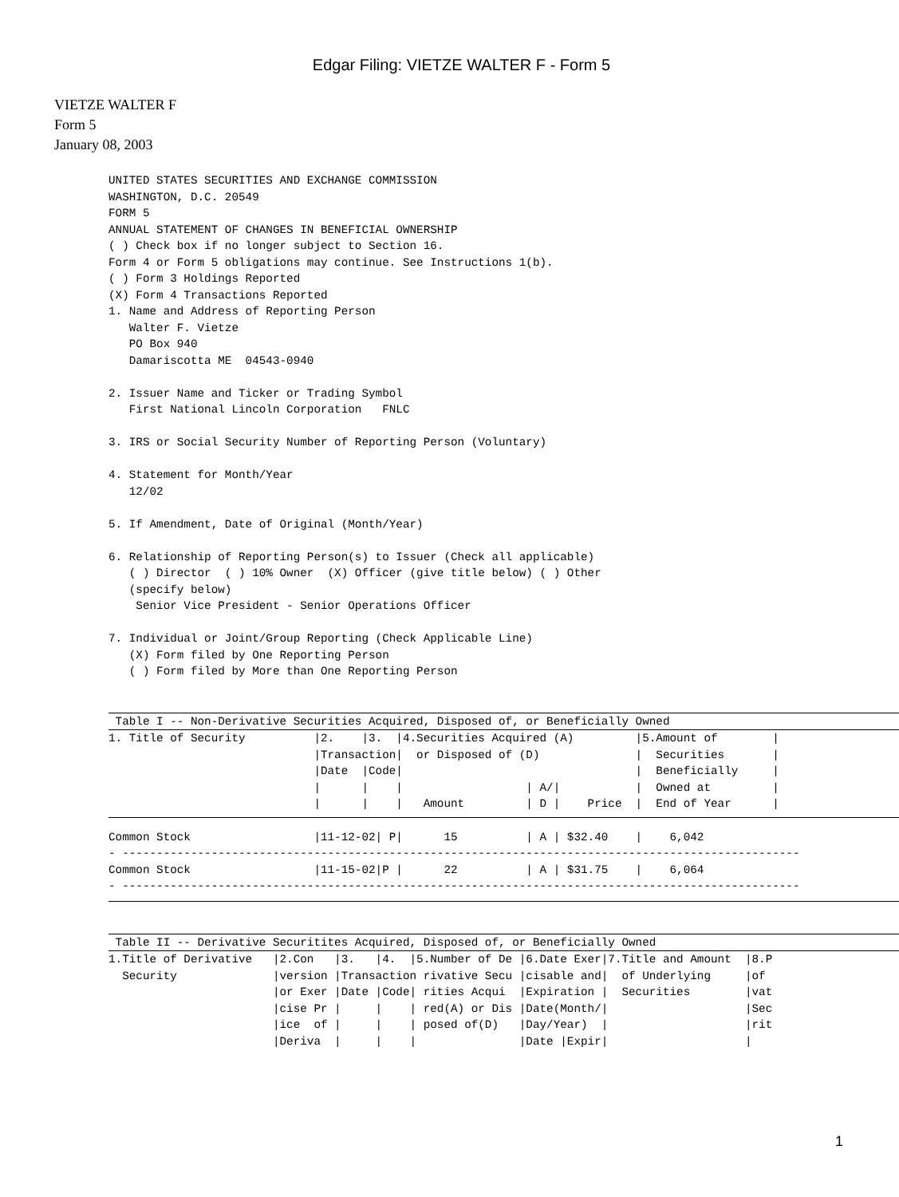Edgar Filing: VIETZE WALTER F - Form 5
VIETZE WALTER F
Form 5
January 08, 2003
UNITED STATES SECURITIES AND EXCHANGE COMMISSION
WASHINGTON, D.C. 20549
FORM 5
ANNUAL STATEMENT OF CHANGES IN BENEFICIAL OWNERSHIP
( ) Check box if no longer subject to Section 16.
Form 4 or Form 5 obligations may continue. See Instructions 1(b).
( ) Form 3 Holdings Reported
(X) Form 4 Transactions Reported
1. Name and Address of Reporting Person
   Walter F. Vietze
   PO Box 940
   Damariscotta ME  04543-0940

2. Issuer Name and Ticker or Trading Symbol
   First National Lincoln Corporation   FNLC

3. IRS or Social Security Number of Reporting Person (Voluntary)

4. Statement for Month/Year
   12/02

5. If Amendment, Date of Original (Month/Year)

6. Relationship of Reporting Person(s) to Issuer (Check all applicable)
   ( ) Director  ( ) 10% Owner  (X) Officer (give title below) ( ) Other
   (specify below)
    Senior Vice President - Senior Operations Officer

7. Individual or Joint/Group Reporting (Check Applicable Line)
   (X) Form filed by One Reporting Person
   ( ) Form filed by More than One Reporting Person
 Table I -- Non-Derivative Securities Acquired, Disposed of, or Beneficially Owned
1. Title of Security          |2.    |3.  |4.Securities Acquired (A)         |5.Amount of        |
                              |Transaction|  or Disposed of (D)              |  Securities       |
                              |Date  |Code|                                  |  Beneficially     |
                              |      |    |                  | A/|           |  Owned at         |
                              |      |    |   Amount         | D |    Price  |  End of Year      |
Common Stock                  |11-12-02| P|      15          | A | $32.40    |    6,042
- ---------------------------------------------------------------------------------------------------
Common Stock                  |11-15-02|P |      22          | A | $31.75    |    6,064
- ---------------------------------------------------------------------------------------------------
 Table II -- Derivative Securitites Acquired, Disposed of, or Beneficially Owned
1.Title of Derivative   |2.Con   |3.   |4.  |5.Number of De |6.Date Exer|7.Title and Amount  |8.P
  Security              |version |Transaction rivative Secu |cisable and|  of Underlying     |of
                        |or Exer |Date |Code| rities Acqui  |Expiration |  Securities        |vat
                        |cise Pr |     |    | red(A) or Dis |Date(Month/|                    |Sec
                        |ice  of |     |    | posed of(D)   |Day/Year)  |                    |rit
                        |Deriva  |     |    |               |Date |Expir|                    |
1